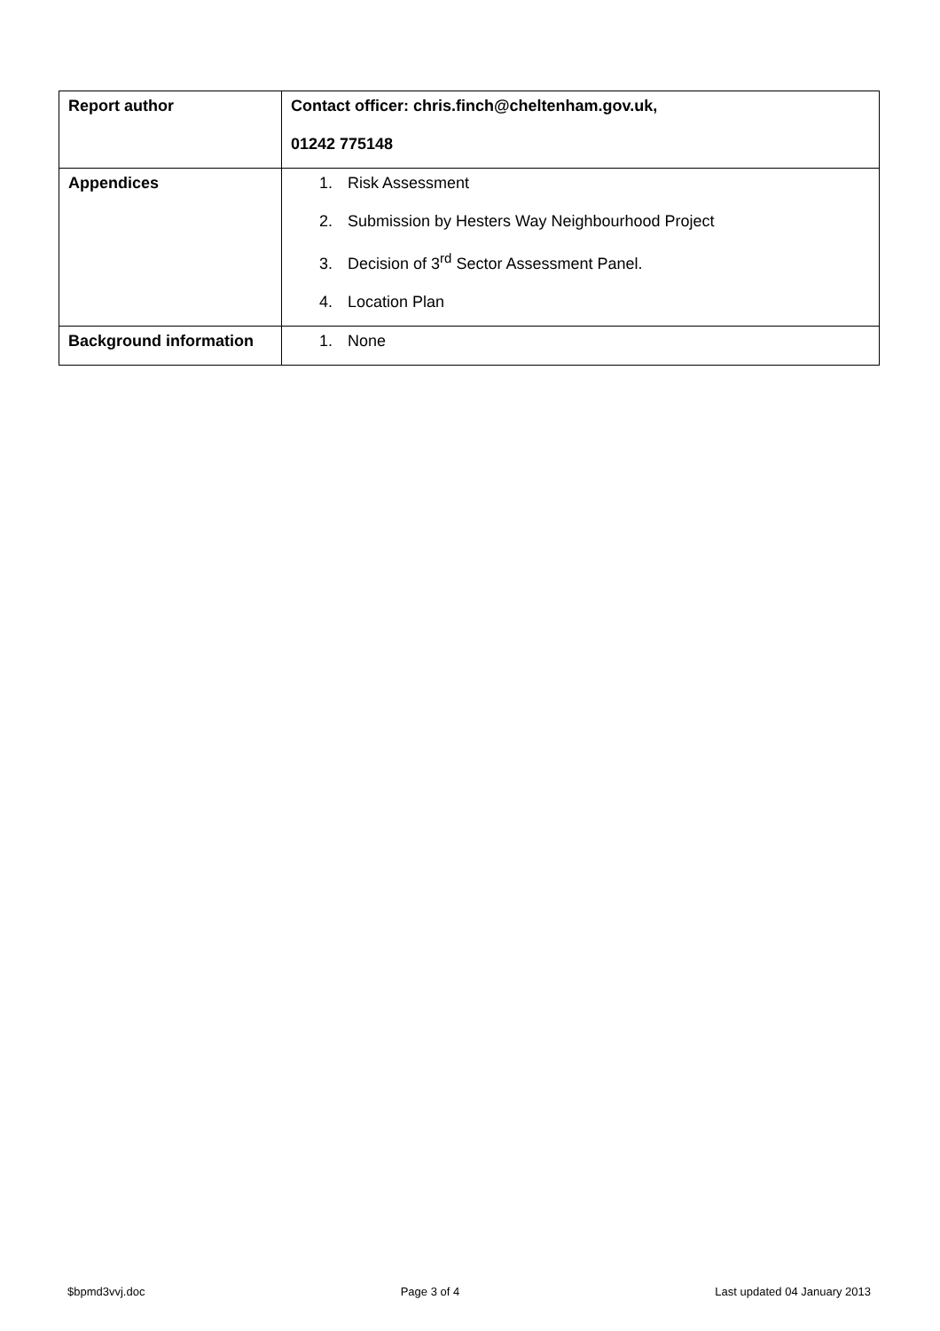| Report author | Contact officer: chris.finch@cheltenham.gov.uk, 01242 775148 |
| Appendices | 1. Risk Assessment 2. Submission by Hesters Way Neighbourhood Project 3. Decision of 3<sup>rd</sup> Sector Assessment Panel. 4. Location Plan |
| Background information | 1. None |
$bpmd3vvj.doc Page 3 of 4 Last updated 04 January 2013